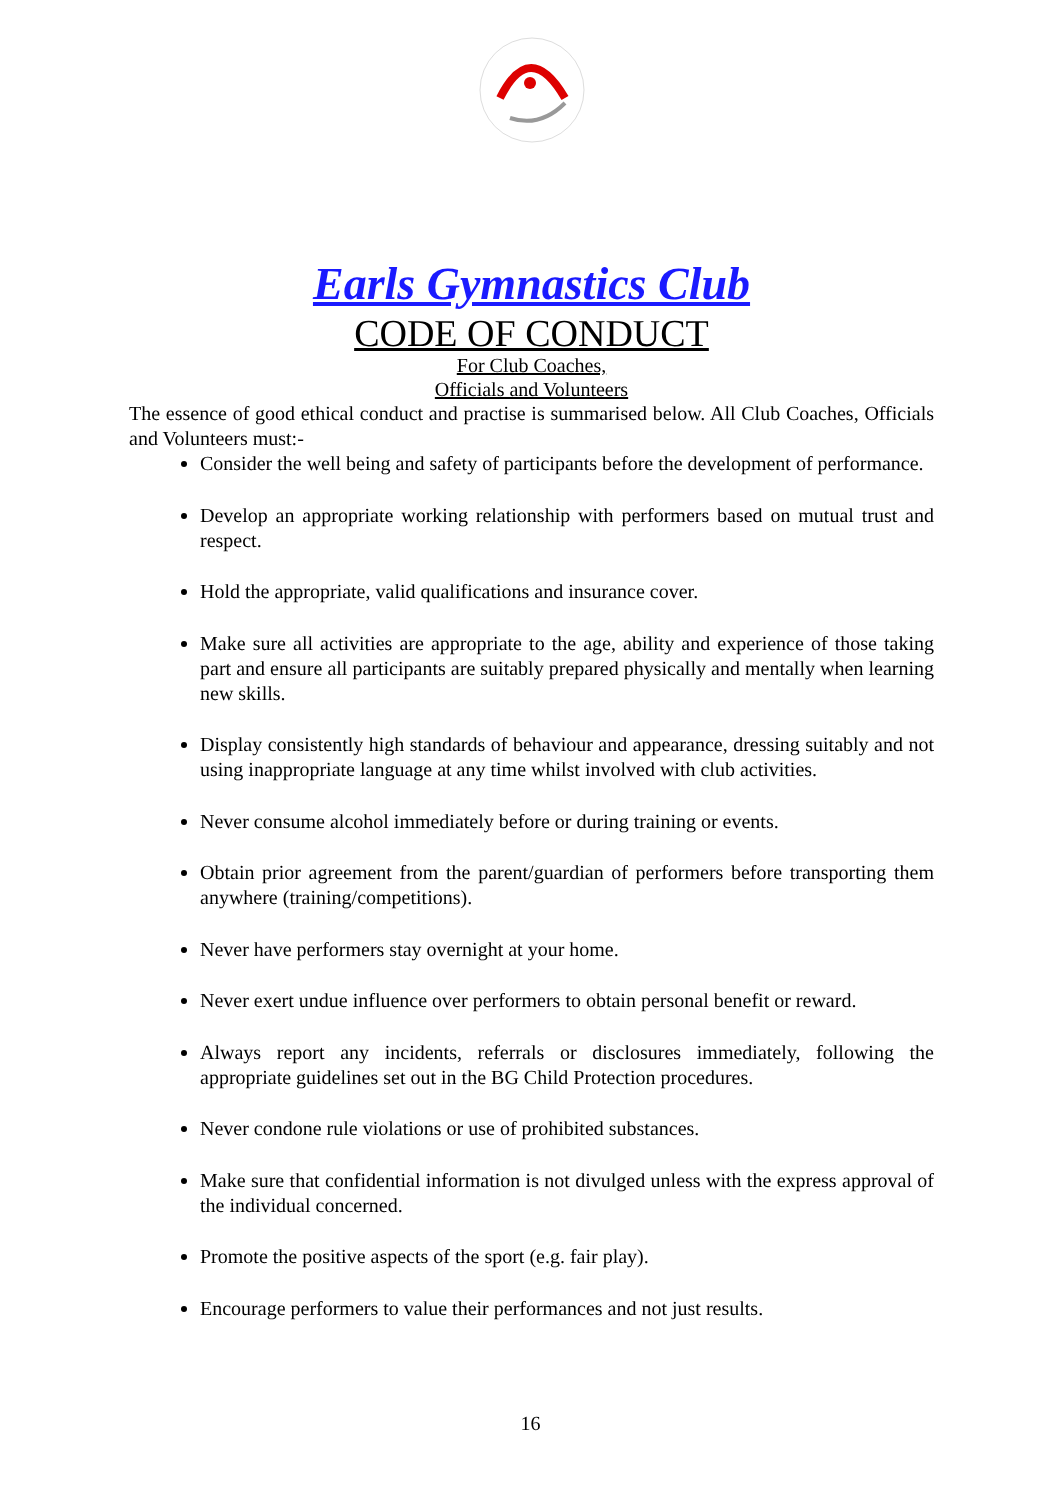Earls Gymnastics Club
CODE OF CONDUCT
For Club Coaches,
Officials and Volunteers
The essence of good ethical conduct and practise is summarised below. All Club Coaches, Officials and Volunteers must:-
Consider the well being and safety of participants before the development of performance.
Develop an appropriate working relationship with performers based on mutual trust and respect.
Hold the appropriate, valid qualifications and insurance cover.
Make sure all activities are appropriate to the age, ability and experience of those taking part and ensure all participants are suitably prepared physically and mentally when learning new skills.
Display consistently high standards of behaviour and appearance, dressing suitably and not using inappropriate language at any time whilst involved with club activities.
Never consume alcohol immediately before or during training or events.
Obtain prior agreement from the parent/guardian of performers before transporting them anywhere (training/competitions).
Never have performers stay overnight at your home.
Never exert undue influence over performers to obtain personal benefit or reward.
Always report any incidents, referrals or disclosures immediately, following the appropriate guidelines set out in the BG Child Protection procedures.
Never condone rule violations or use of prohibited substances.
Make sure that confidential information is not divulged unless with the express approval of the individual concerned.
Promote the positive aspects of the sport (e.g. fair play).
Encourage performers to value their performances and not just results.
16